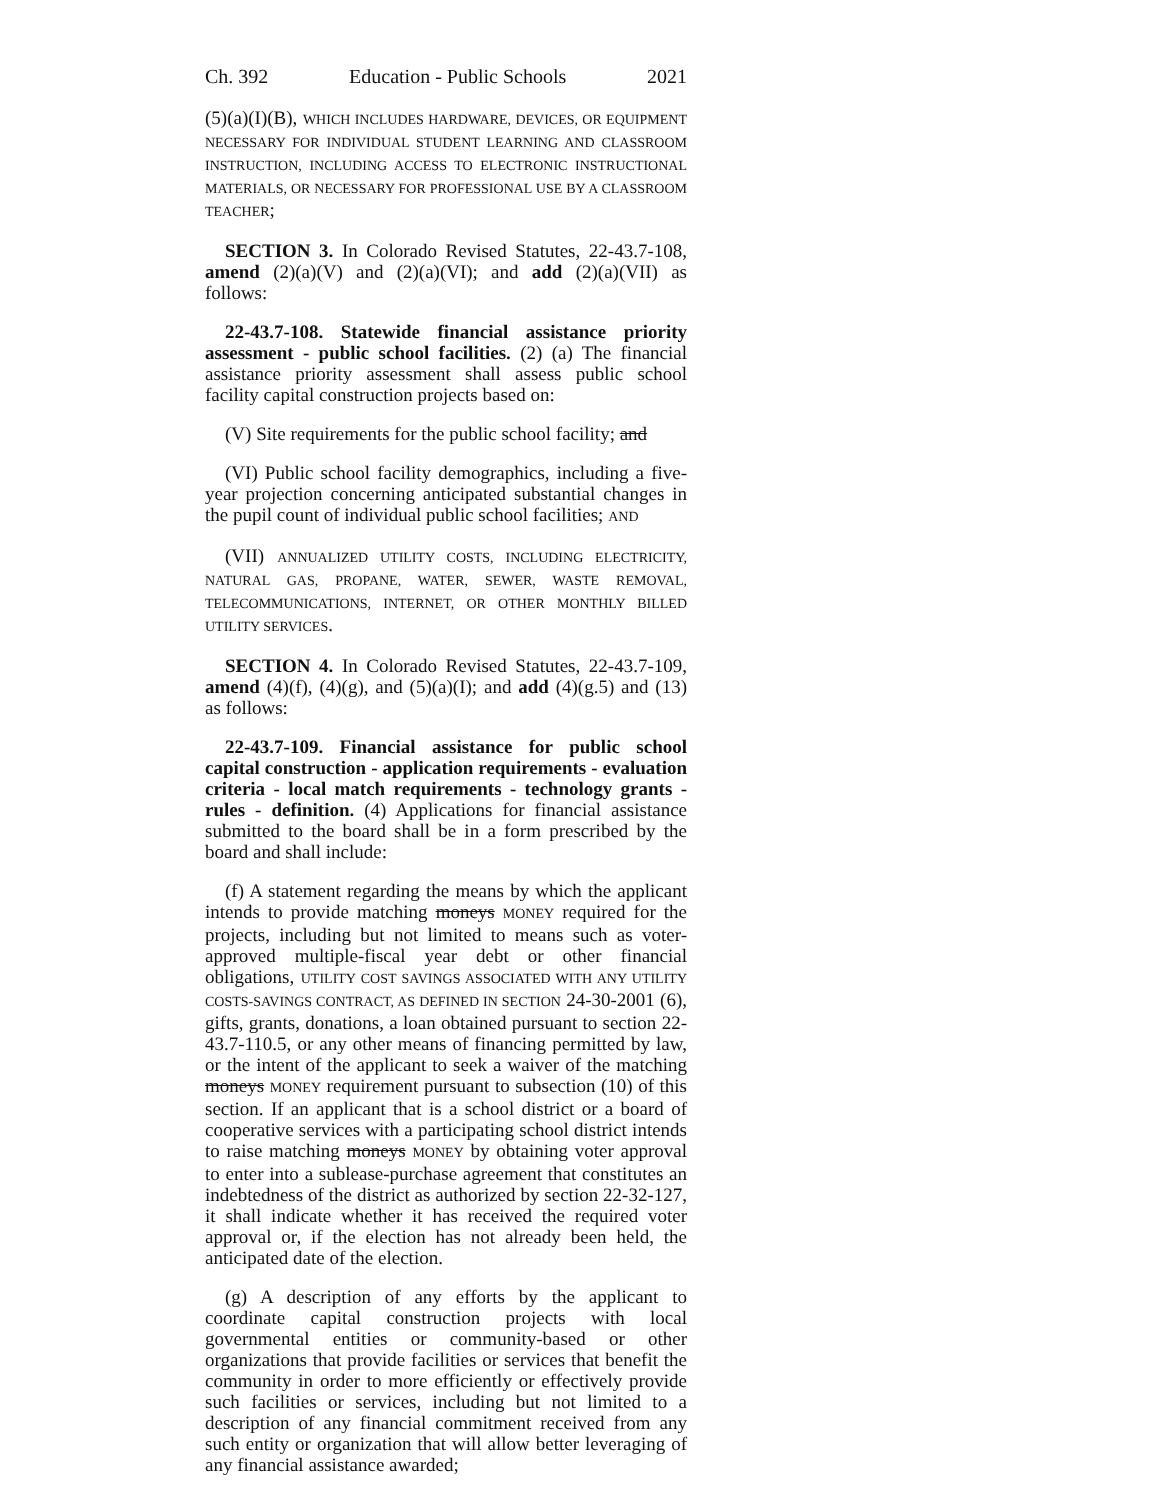Ch. 392 Education - Public Schools 2021
(5)(a)(I)(B), WHICH INCLUDES HARDWARE, DEVICES, OR EQUIPMENT NECESSARY FOR INDIVIDUAL STUDENT LEARNING AND CLASSROOM INSTRUCTION, INCLUDING ACCESS TO ELECTRONIC INSTRUCTIONAL MATERIALS, OR NECESSARY FOR PROFESSIONAL USE BY A CLASSROOM TEACHER;
SECTION 3. In Colorado Revised Statutes, 22-43.7-108, amend (2)(a)(V) and (2)(a)(VI); and add (2)(a)(VII) as follows:
22-43.7-108. Statewide financial assistance priority assessment - public school facilities. (2) (a) The financial assistance priority assessment shall assess public school facility capital construction projects based on:
(V) Site requirements for the public school facility; and
(VI) Public school facility demographics, including a five-year projection concerning anticipated substantial changes in the pupil count of individual public school facilities; AND
(VII) ANNUALIZED UTILITY COSTS, INCLUDING ELECTRICITY, NATURAL GAS, PROPANE, WATER, SEWER, WASTE REMOVAL, TELECOMMUNICATIONS, INTERNET, OR OTHER MONTHLY BILLED UTILITY SERVICES.
SECTION 4. In Colorado Revised Statutes, 22-43.7-109, amend (4)(f), (4)(g), and (5)(a)(I); and add (4)(g.5) and (13) as follows:
22-43.7-109. Financial assistance for public school capital construction - application requirements - evaluation criteria - local match requirements - technology grants - rules - definition. (4) Applications for financial assistance submitted to the board shall be in a form prescribed by the board and shall include:
(f) A statement regarding the means by which the applicant intends to provide matching moneys MONEY required for the projects, including but not limited to means such as voter-approved multiple-fiscal year debt or other financial obligations, UTILITY COST SAVINGS ASSOCIATED WITH ANY UTILITY COSTS-SAVINGS CONTRACT, AS DEFINED IN SECTION 24-30-2001 (6), gifts, grants, donations, a loan obtained pursuant to section 22-43.7-110.5, or any other means of financing permitted by law, or the intent of the applicant to seek a waiver of the matching moneys MONEY requirement pursuant to subsection (10) of this section. If an applicant that is a school district or a board of cooperative services with a participating school district intends to raise matching moneys MONEY by obtaining voter approval to enter into a sublease-purchase agreement that constitutes an indebtedness of the district as authorized by section 22-32-127, it shall indicate whether it has received the required voter approval or, if the election has not already been held, the anticipated date of the election.
(g) A description of any efforts by the applicant to coordinate capital construction projects with local governmental entities or community-based or other organizations that provide facilities or services that benefit the community in order to more efficiently or effectively provide such facilities or services, including but not limited to a description of any financial commitment received from any such entity or organization that will allow better leveraging of any financial assistance awarded;